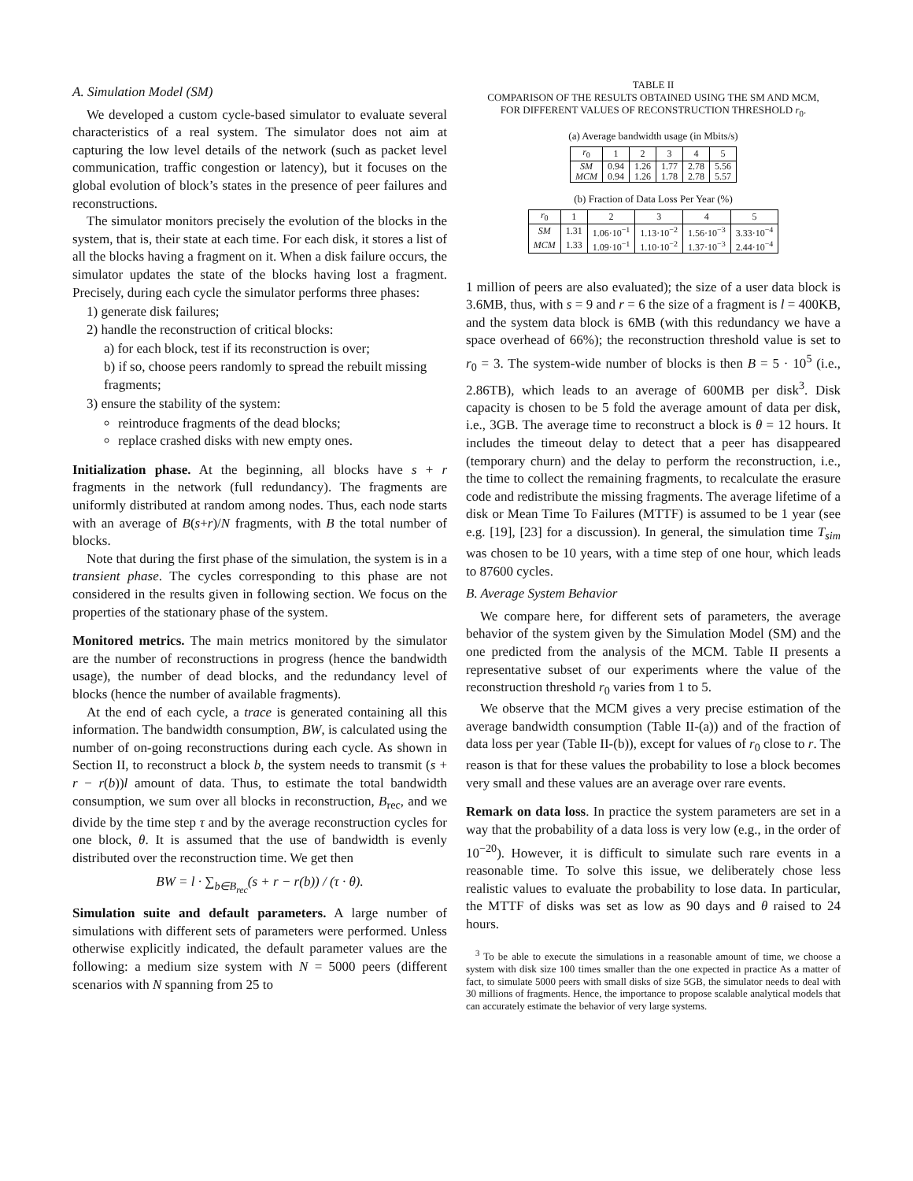A. Simulation Model (SM)
We developed a custom cycle-based simulator to evaluate several characteristics of a real system. The simulator does not aim at capturing the low level details of the network (such as packet level communication, traffic congestion or latency), but it focuses on the global evolution of block’s states in the presence of peer failures and reconstructions.
The simulator monitors precisely the evolution of the blocks in the system, that is, their state at each time. For each disk, it stores a list of all the blocks having a fragment on it. When a disk failure occurs, the simulator updates the state of the blocks having lost a fragment. Precisely, during each cycle the simulator performs three phases:
1) generate disk failures;
2) handle the reconstruction of critical blocks:
a) for each block, test if its reconstruction is over;
b) if so, choose peers randomly to spread the rebuilt missing fragments;
3) ensure the stability of the system:
reintroduce fragments of the dead blocks;
replace crashed disks with new empty ones.
Initialization phase. At the beginning, all blocks have s + r fragments in the network (full redundancy). The fragments are uniformly distributed at random among nodes. Thus, each node starts with an average of B(s+r)/N fragments, with B the total number of blocks.
Note that during the first phase of the simulation, the system is in a transient phase. The cycles corresponding to this phase are not considered in the results given in following section. We focus on the properties of the stationary phase of the system.
Monitored metrics. The main metrics monitored by the simulator are the number of reconstructions in progress (hence the bandwidth usage), the number of dead blocks, and the redundancy level of blocks (hence the number of available fragments).
At the end of each cycle, a trace is generated containing all this information. The bandwidth consumption, BW, is calculated using the number of on-going reconstructions during each cycle. As shown in Section II, to reconstruct a block b, the system needs to transmit (s + r − r(b))l amount of data. Thus, to estimate the total bandwidth consumption, we sum over all blocks in reconstruction, B<sub>rec</sub>, and we divide by the time step τ and by the average reconstruction cycles for one block, θ. It is assumed that the use of bandwidth is evenly distributed over the reconstruction time. We get then
BW = l · ∑<sub>b∈B<sub>rec</sub></sub>(s + r − r(b)) / (τ · θ).
Simulation suite and default parameters. A large number of simulations with different sets of parameters were performed. Unless otherwise explicitly indicated, the default parameter values are the following: a medium size system with N = 5000 peers (different scenarios with N spanning from 25 to
TABLE II
COMPARISON OF THE RESULTS OBTAINED USING THE SM AND MCM,
FOR DIFFERENT VALUES OF RECONSTRUCTION THRESHOLD r<sub>0</sub>.
(a) Average bandwidth usage (in Mbits/s)
| r<sub>0</sub> | 1 | 2 | 3 | 4 | 5 |
| SM | 0.94 | 1.26 | 1.77 | 2.78 | 5.56 |
| MCM | 0.94 | 1.26 | 1.78 | 2.78 | 5.57 |
(b) Fraction of Data Loss Per Year (%)
| r<sub>0</sub> | 1 | 2 | 3 | 4 | 5 |
| SM | 1.31 | 1.06·10<sup>−1</sup> | 1.13·10<sup>−2</sup> | 1.56·10<sup>−3</sup> | 3.33·10<sup>−4</sup> |
| MCM | 1.33 | 1.09·10<sup>−1</sup> | 1.10·10<sup>−2</sup> | 1.37·10<sup>−3</sup> | 2.44·10<sup>−4</sup> |
1 million of peers are also evaluated); the size of a user data block is 3.6MB, thus, with s = 9 and r = 6 the size of a fragment is l = 400KB, and the system data block is 6MB (with this redundancy we have a space overhead of 66%); the reconstruction threshold value is set to r<sub>0</sub> = 3. The system-wide number of blocks is then B = 5 · 10<sup>5</sup> (i.e., 2.86TB), which leads to an average of 600MB per disk<sup>3</sup>. Disk capacity is chosen to be 5 fold the average amount of data per disk, i.e., 3GB. The average time to reconstruct a block is θ = 12 hours. It includes the timeout delay to detect that a peer has disappeared (temporary churn) and the delay to perform the reconstruction, i.e., the time to collect the remaining fragments, to recalculate the erasure code and redistribute the missing fragments. The average lifetime of a disk or Mean Time To Failures (MTTF) is assumed to be 1 year (see e.g. [19], [23] for a discussion). In general, the simulation time T<sub>sim</sub> was chosen to be 10 years, with a time step of one hour, which leads to 87600 cycles.
B. Average System Behavior
We compare here, for different sets of parameters, the average behavior of the system given by the Simulation Model (SM) and the one predicted from the analysis of the MCM. Table II presents a representative subset of our experiments where the value of the reconstruction threshold r<sub>0</sub> varies from 1 to 5.
We observe that the MCM gives a very precise estimation of the average bandwidth consumption (Table II-(a)) and of the fraction of data loss per year (Table II-(b)), except for values of r<sub>0</sub> close to r. The reason is that for these values the probability to lose a block becomes very small and these values are an average over rare events.
Remark on data loss. In practice the system parameters are set in a way that the probability of a data loss is very low (e.g., in the order of 10<sup>−20</sup>). However, it is difficult to simulate such rare events in a reasonable time. To solve this issue, we deliberately chose less realistic values to evaluate the probability to lose data. In particular, the MTTF of disks was set as low as 90 days and θ raised to 24 hours.
<sup>3</sup> To be able to execute the simulations in a reasonable amount of time, we choose a system with disk size 100 times smaller than the one expected in practice As a matter of fact, to simulate 5000 peers with small disks of size 5GB, the simulator needs to deal with 30 millions of fragments. Hence, the importance to propose scalable analytical models that can accurately estimate the behavior of very large systems.